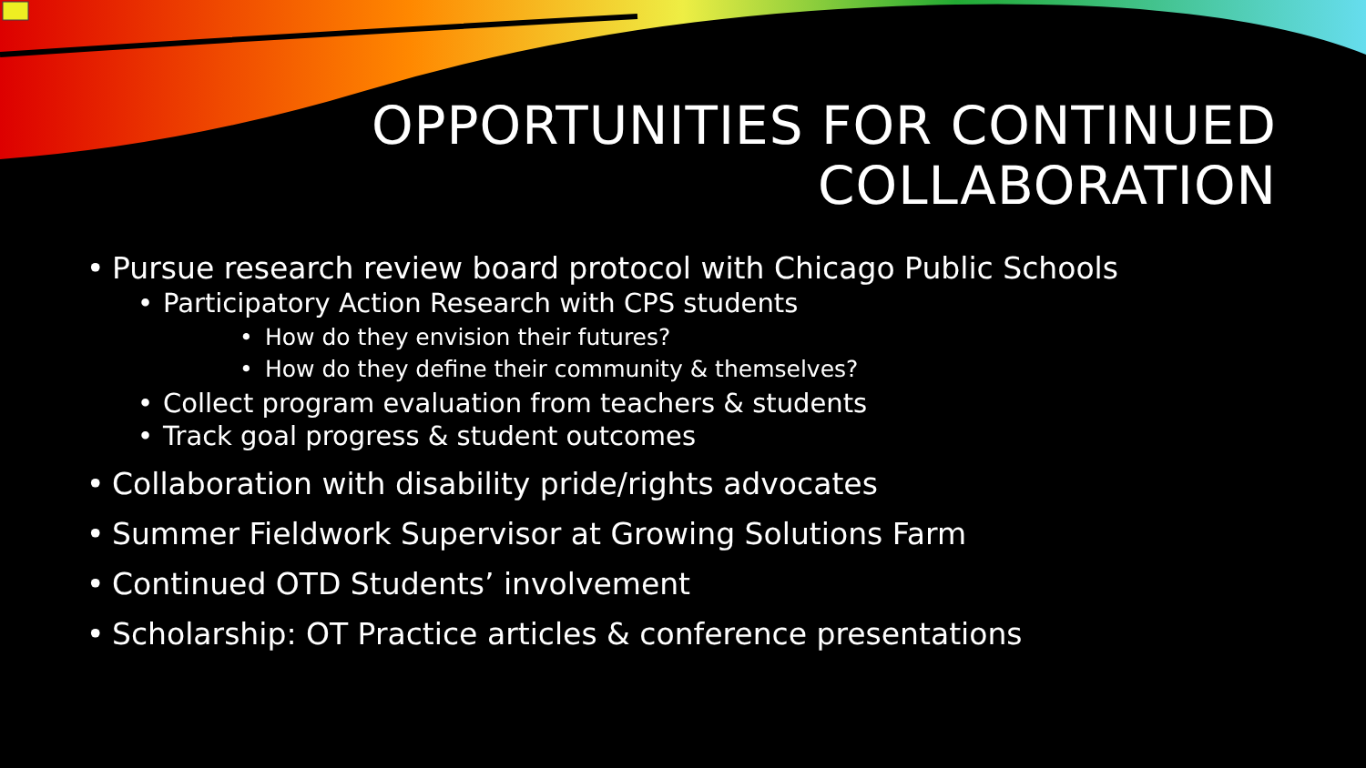OPPORTUNITIES FOR CONTINUED
COLLABORATION
• Pursue research review board protocol with Chicago Public Schools
• Participatory Action Research with CPS students
• How do they envision their futures?
• How do they define their community & themselves?
• Collect program evaluation from teachers & students
• Track goal progress & student outcomes
• Collaboration with disability pride/rights advocates
• Summer Fieldwork Supervisor at Growing Solutions Farm
• Continued OTD Students’ involvement
• Scholarship: OT Practice articles & conference presentations